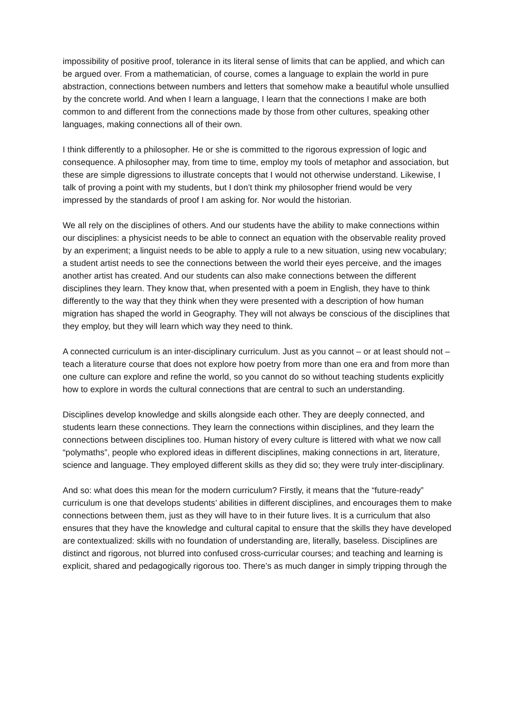impossibility of positive proof, tolerance in its literal sense of limits that can be applied, and which can be argued over. From a mathematician, of course, comes a language to explain the world in pure abstraction, connections between numbers and letters that somehow make a beautiful whole unsullied by the concrete world. And when I learn a language, I learn that the connections I make are both common to and different from the connections made by those from other cultures, speaking other languages, making connections all of their own.
I think differently to a philosopher. He or she is committed to the rigorous expression of logic and consequence. A philosopher may, from time to time, employ my tools of metaphor and association, but these are simple digressions to illustrate concepts that I would not otherwise understand. Likewise, I talk of proving a point with my students, but I don’t think my philosopher friend would be very impressed by the standards of proof I am asking for. Nor would the historian.
We all rely on the disciplines of others. And our students have the ability to make connections within our disciplines: a physicist needs to be able to connect an equation with the observable reality proved by an experiment; a linguist needs to be able to apply a rule to a new situation, using new vocabulary; a student artist needs to see the connections between the world their eyes perceive, and the images another artist has created. And our students can also make connections between the different disciplines they learn. They know that, when presented with a poem in English, they have to think differently to the way that they think when they were presented with a description of how human migration has shaped the world in Geography. They will not always be conscious of the disciplines that they employ, but they will learn which way they need to think.
A connected curriculum is an inter-disciplinary curriculum. Just as you cannot – or at least should not – teach a literature course that does not explore how poetry from more than one era and from more than one culture can explore and refine the world, so you cannot do so without teaching students explicitly how to explore in words the cultural connections that are central to such an understanding.
Disciplines develop knowledge and skills alongside each other. They are deeply connected, and students learn these connections. They learn the connections within disciplines, and they learn the connections between disciplines too. Human history of every culture is littered with what we now call “polymaths”, people who explored ideas in different disciplines, making connections in art, literature, science and language. They employed different skills as they did so; they were truly inter-disciplinary.
And so: what does this mean for the modern curriculum? Firstly, it means that the “future-ready” curriculum is one that develops students’ abilities in different disciplines, and encourages them to make connections between them, just as they will have to in their future lives. It is a curriculum that also ensures that they have the knowledge and cultural capital to ensure that the skills they have developed are contextualized: skills with no foundation of understanding are, literally, baseless. Disciplines are distinct and rigorous, not blurred into confused cross-curricular courses; and teaching and learning is explicit, shared and pedagogically rigorous too. There’s as much danger in simply tripping through the